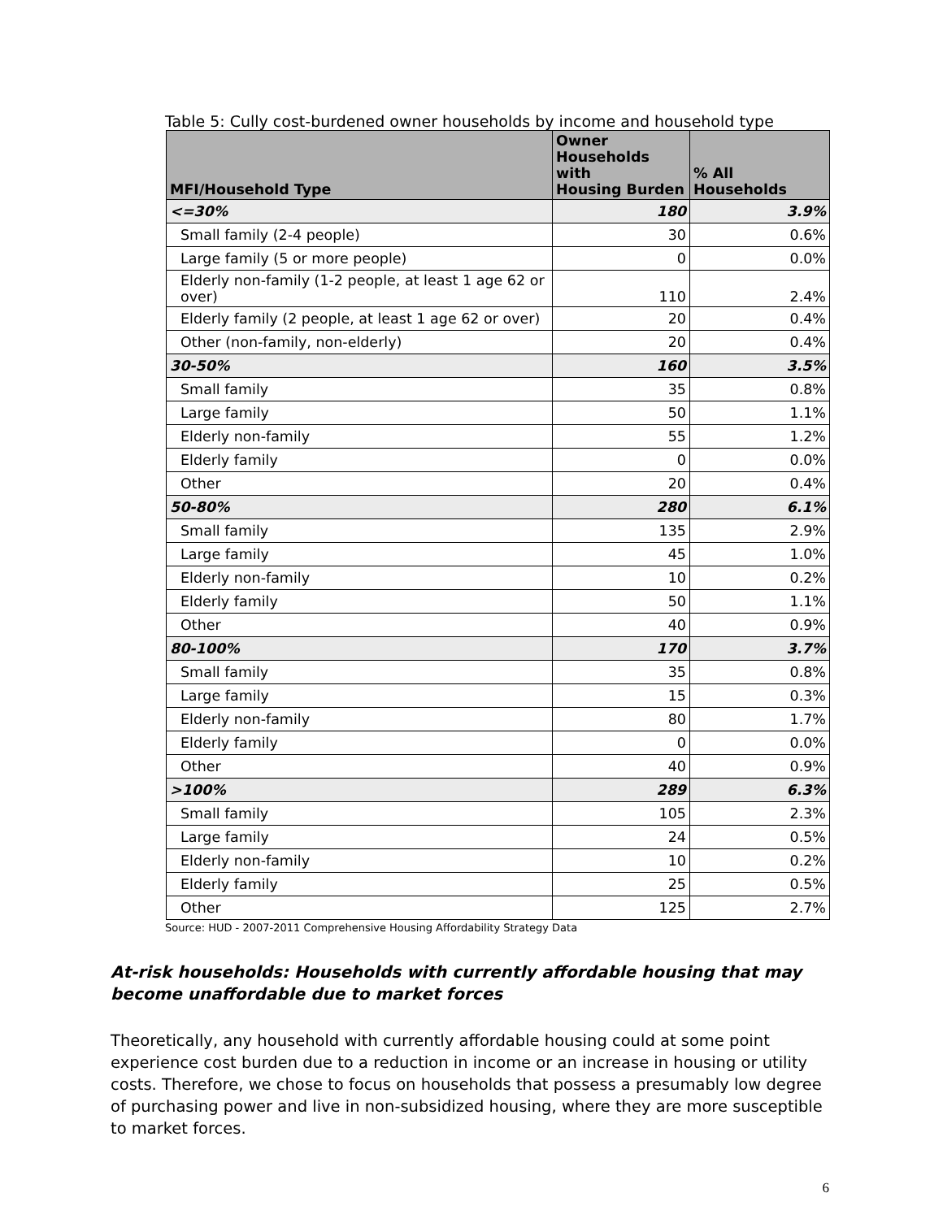Table 5: Cully cost-burdened owner households by income and household type
| MFI/Household Type | Owner Households with Housing Burden | % All Households |
| --- | --- | --- |
| <=30% | 180 | 3.9% |
| Small family (2-4 people) | 30 | 0.6% |
| Large family (5 or more people) | 0 | 0.0% |
| Elderly non-family (1-2 people, at least 1 age 62 or over) | 110 | 2.4% |
| Elderly family (2 people, at least 1 age 62 or over) | 20 | 0.4% |
| Other (non-family, non-elderly) | 20 | 0.4% |
| 30-50% | 160 | 3.5% |
| Small family | 35 | 0.8% |
| Large family | 50 | 1.1% |
| Elderly non-family | 55 | 1.2% |
| Elderly family | 0 | 0.0% |
| Other | 20 | 0.4% |
| 50-80% | 280 | 6.1% |
| Small family | 135 | 2.9% |
| Large family | 45 | 1.0% |
| Elderly non-family | 10 | 0.2% |
| Elderly family | 50 | 1.1% |
| Other | 40 | 0.9% |
| 80-100% | 170 | 3.7% |
| Small family | 35 | 0.8% |
| Large family | 15 | 0.3% |
| Elderly non-family | 80 | 1.7% |
| Elderly family | 0 | 0.0% |
| Other | 40 | 0.9% |
| >100% | 289 | 6.3% |
| Small family | 105 | 2.3% |
| Large family | 24 | 0.5% |
| Elderly non-family | 10 | 0.2% |
| Elderly family | 25 | 0.5% |
| Other | 125 | 2.7% |
Source: HUD - 2007-2011 Comprehensive Housing Affordability Strategy Data
At-risk households: Households with currently affordable housing that may become unaffordable due to market forces
Theoretically, any household with currently affordable housing could at some point experience cost burden due to a reduction in income or an increase in housing or utility costs. Therefore, we chose to focus on households that possess a presumably low degree of purchasing power and live in non-subsidized housing, where they are more susceptible to market forces.
6